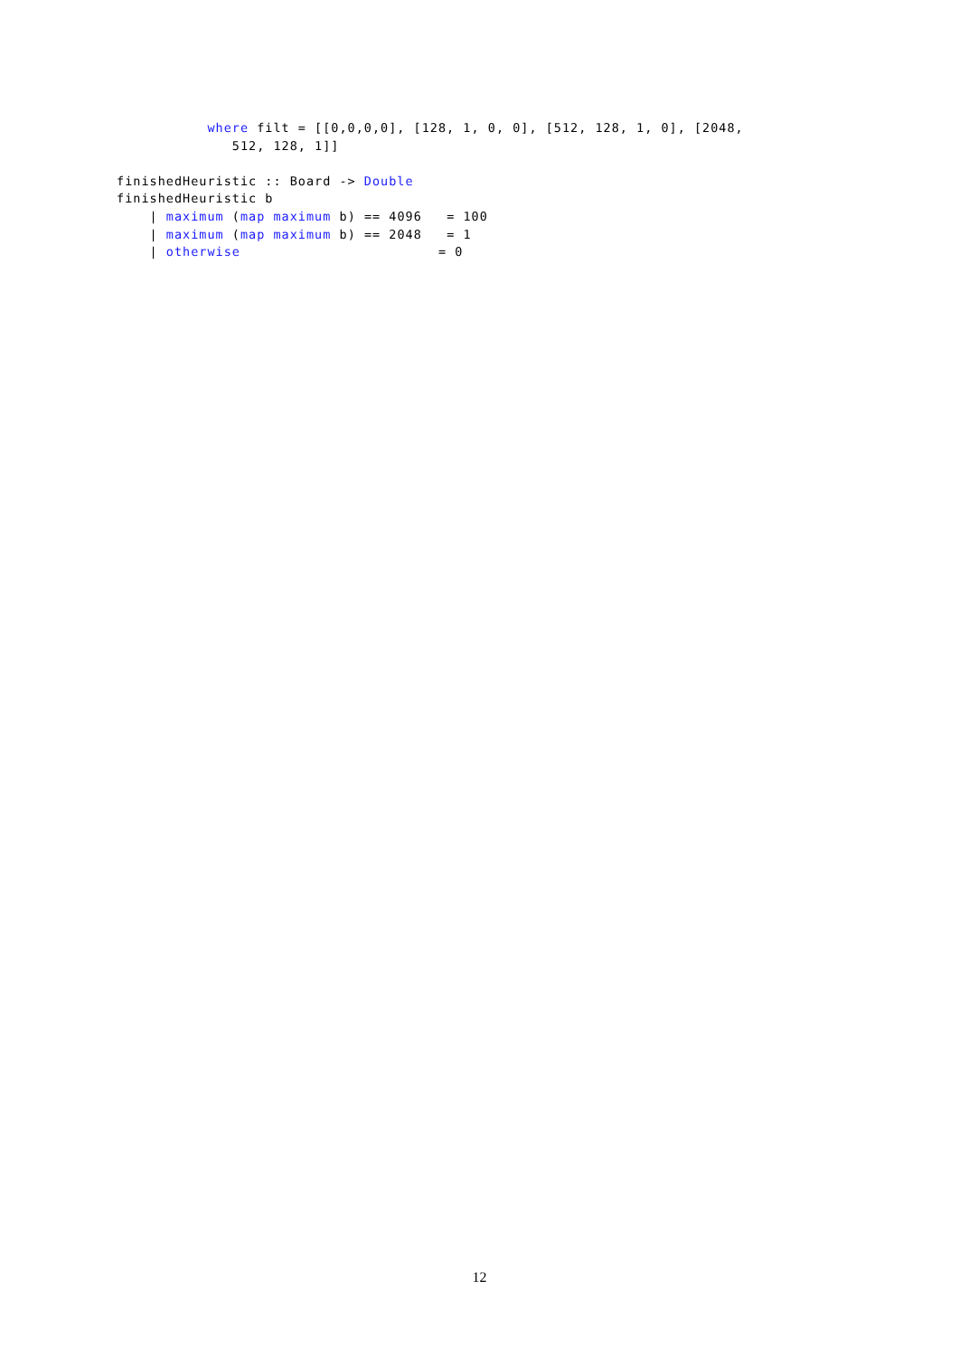where filt = [[0,0,0,0], [128, 1, 0, 0], [512, 128, 1, 0], [2048, 512, 128, 1]] finishedHeuristic :: Board -> Double finishedHeuristic b | maximum (map maximum b) == 4096 = 100 | maximum (map maximum b) == 2048 = 1 | otherwise = 0
12